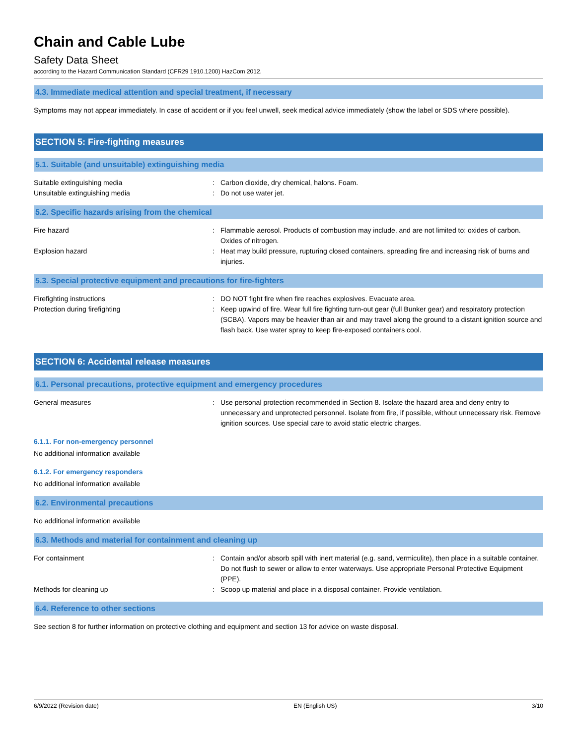Chain and Cable Lube
Safety Data Sheet
according to the Hazard Communication Standard (CFR29 1910.1200) HazCom 2012.
4.3. Immediate medical attention and special treatment, if necessary
Symptoms may not appear immediately. In case of accident or if you feel unwell, seek medical advice immediately (show the label or SDS where possible).
SECTION 5: Fire-fighting measures
5.1. Suitable (and unsuitable) extinguishing media
Suitable extinguishing media : Carbon dioxide, dry chemical, halons. Foam.
Unsuitable extinguishing media : Do not use water jet.
5.2. Specific hazards arising from the chemical
Fire hazard : Flammable aerosol. Products of combustion may include, and are not limited to: oxides of carbon. Oxides of nitrogen.
Explosion hazard : Heat may build pressure, rupturing closed containers, spreading fire and increasing risk of burns and injuries.
5.3. Special protective equipment and precautions for fire-fighters
Firefighting instructions : DO NOT fight fire when fire reaches explosives. Evacuate area.
Protection during firefighting : Keep upwind of fire. Wear full fire fighting turn-out gear (full Bunker gear) and respiratory protection (SCBA). Vapors may be heavier than air and may travel along the ground to a distant ignition source and flash back. Use water spray to keep fire-exposed containers cool.
SECTION 6: Accidental release measures
6.1. Personal precautions, protective equipment and emergency procedures
General measures : Use personal protection recommended in Section 8. Isolate the hazard area and deny entry to unnecessary and unprotected personnel. Isolate from fire, if possible, without unnecessary risk. Remove ignition sources. Use special care to avoid static electric charges.
6.1.1. For non-emergency personnel
No additional information available
6.1.2. For emergency responders
No additional information available
6.2. Environmental precautions
No additional information available
6.3. Methods and material for containment and cleaning up
For containment : Contain and/or absorb spill with inert material (e.g. sand, vermiculite), then place in a suitable container. Do not flush to sewer or allow to enter waterways. Use appropriate Personal Protective Equipment (PPE).
Methods for cleaning up : Scoop up material and place in a disposal container. Provide ventilation.
6.4. Reference to other sections
See section 8 for further information on protective clothing and equipment and section 13 for advice on waste disposal.
6/9/2022 (Revision date) EN (English US) 3/10